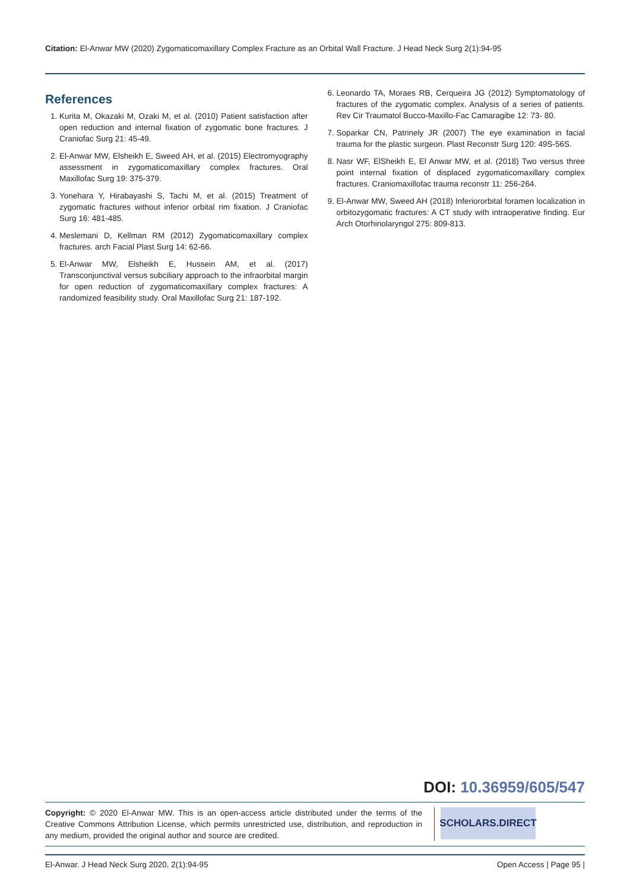Citation: El-Anwar MW (2020) Zygomaticomaxillary Complex Fracture as an Orbital Wall Fracture. J Head Neck Surg 2(1):94-95
References
1. Kurita M, Okazaki M, Ozaki M, et al. (2010) Patient satisfaction after open reduction and internal fixation of zygomatic bone fractures. J Craniofac Surg 21: 45-49.
2. El-Anwar MW, Elsheikh E, Sweed AH, et al. (2015) Electromyography assessment in zygomaticomaxillary complex fractures. Oral Maxillofac Surg 19: 375-379.
3. Yonehara Y, Hirabayashi S, Tachi M, et al. (2015) Treatment of zygomatic fractures without inferior orbital rim fixation. J Craniofac Surg 16: 481-485.
4. Meslemani D, Kellman RM (2012) Zygomaticomaxillary complex fractures. arch Facial Plast Surg 14: 62-66.
5. El-Anwar MW, Elsheikh E, Hussein AM, et al. (2017) Transconjunctival versus subciliary approach to the infraorbital margin for open reduction of zygomaticomaxillary complex fractures: A randomized feasibility study. Oral Maxillofac Surg 21: 187-192.
6. Leonardo TA, Moraes RB, Cerqueira JG (2012) Symptomatology of fractures of the zygomatic complex. Analysis of a series of patients. Rev Cir Traumatol Bucco-Maxillo-Fac Camaragibe 12: 73- 80.
7. Soparkar CN, Patrinely JR (2007) The eye examination in facial trauma for the plastic surgeon. Plast Reconstr Surg 120: 49S-56S.
8. Nasr WF, ElSheikh E, El Anwar MW, et al. (2018) Two versus three point internal fixation of displaced zygomaticomaxillary complex fractures. Craniomaxillofac trauma reconstr 11: 256-264.
9. El-Anwar MW, Sweed AH (2018) Inferiororbital foramen localization in orbitozygomatic fractures: A CT study with intraoperative finding. Eur Arch Otorhinolaryngol 275: 809-813.
DOI: 10.36959/605/547
Copyright: © 2020 El-Anwar MW. This is an open-access article distributed under the terms of the Creative Commons Attribution License, which permits unrestricted use, distribution, and reproduction in any medium, provided the original author and source are credited.
SCHOLARS.DIRECT
El-Anwar. J Head Neck Surg 2020, 2(1):94-95 Open Access | Page 95 |